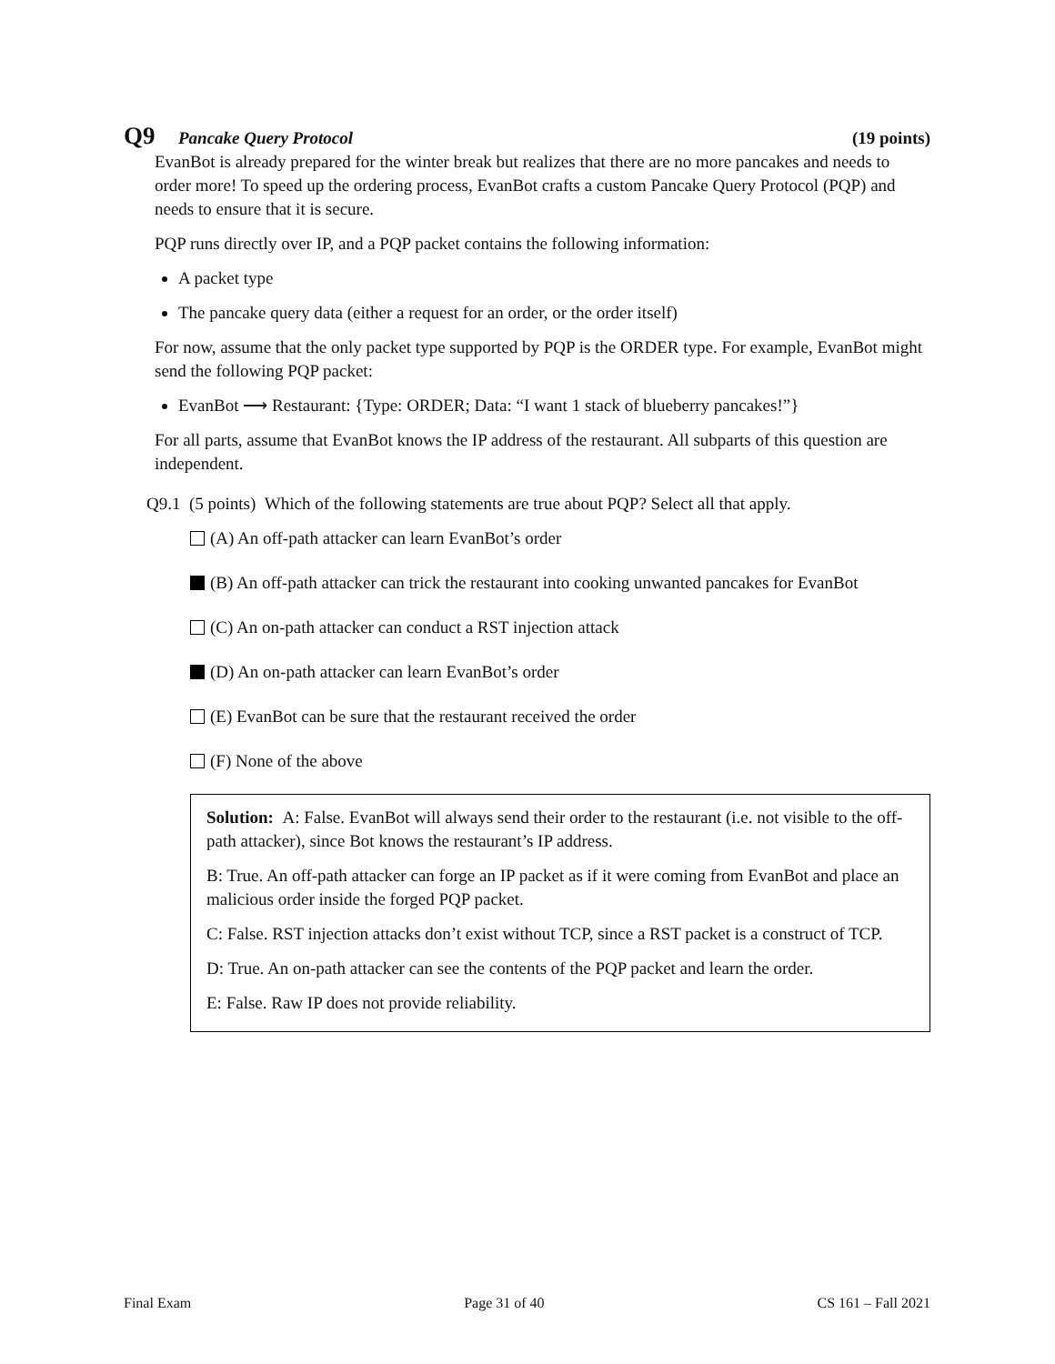Q9 Pancake Query Protocol (19 points)
EvanBot is already prepared for the winter break but realizes that there are no more pancakes and needs to order more! To speed up the ordering process, EvanBot crafts a custom Pancake Query Protocol (PQP) and needs to ensure that it is secure.
PQP runs directly over IP, and a PQP packet contains the following information:
A packet type
The pancake query data (either a request for an order, or the order itself)
For now, assume that the only packet type supported by PQP is the ORDER type. For example, EvanBot might send the following PQP packet:
EvanBot ⟶ Restaurant: {Type: ORDER; Data: “I want 1 stack of blueberry pancakes!”}
For all parts, assume that EvanBot knows the IP address of the restaurant. All subparts of this question are independent.
Q9.1 (5 points) Which of the following statements are true about PQP? Select all that apply.
(A) An off-path attacker can learn EvanBot’s order
(B) An off-path attacker can trick the restaurant into cooking unwanted pancakes for EvanBot
(C) An on-path attacker can conduct a RST injection attack
(D) An on-path attacker can learn EvanBot’s order
(E) EvanBot can be sure that the restaurant received the order
(F) None of the above
Solution: A: False. EvanBot will always send their order to the restaurant (i.e. not visible to the off-path attacker), since Bot knows the restaurant’s IP address.
B: True. An off-path attacker can forge an IP packet as if it were coming from EvanBot and place an malicious order inside the forged PQP packet.
C: False. RST injection attacks don’t exist without TCP, since a RST packet is a construct of TCP.
D: True. An on-path attacker can see the contents of the PQP packet and learn the order.
E: False. Raw IP does not provide reliability.
Final Exam Page 31 of 40 CS 161 – Fall 2021